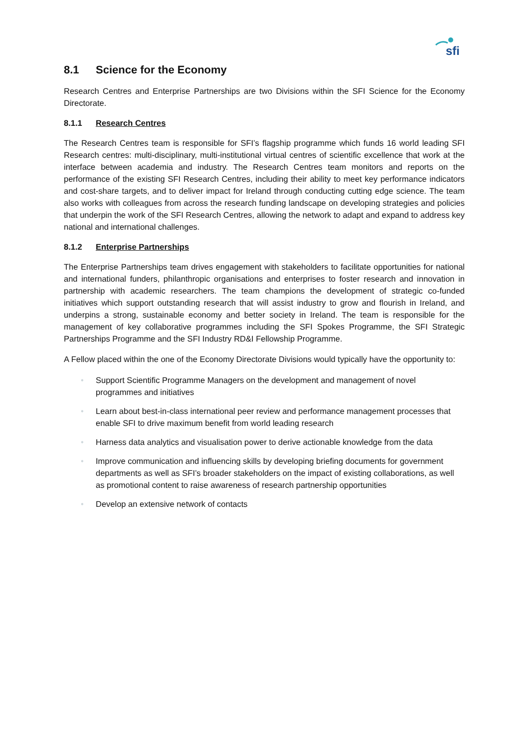sfi
8.1 Science for the Economy
Research Centres and Enterprise Partnerships are two Divisions within the SFI Science for the Economy Directorate.
8.1.1 Research Centres
The Research Centres team is responsible for SFI’s flagship programme which funds 16 world leading SFI Research centres: multi-disciplinary, multi-institutional virtual centres of scientific excellence that work at the interface between academia and industry. The Research Centres team monitors and reports on the performance of the existing SFI Research Centres, including their ability to meet key performance indicators and cost-share targets, and to deliver impact for Ireland through conducting cutting edge science. The team also works with colleagues from across the research funding landscape on developing strategies and policies that underpin the work of the SFI Research Centres, allowing the network to adapt and expand to address key national and international challenges.
8.1.2 Enterprise Partnerships
The Enterprise Partnerships team drives engagement with stakeholders to facilitate opportunities for national and international funders, philanthropic organisations and enterprises to foster research and innovation in partnership with academic researchers. The team champions the development of strategic co-funded initiatives which support outstanding research that will assist industry to grow and flourish in Ireland, and underpins a strong, sustainable economy and better society in Ireland. The team is responsible for the management of key collaborative programmes including the SFI Spokes Programme, the SFI Strategic Partnerships Programme and the SFI Industry RD&I Fellowship Programme.
A Fellow placed within the one of the Economy Directorate Divisions would typically have the opportunity to:
• Support Scientific Programme Managers on the development and management of novel programmes and initiatives
• Learn about best-in-class international peer review and performance management processes that enable SFI to drive maximum benefit from world leading research
• Harness data analytics and visualisation power to derive actionable knowledge from the data
• Improve communication and influencing skills by developing briefing documents for government departments as well as SFI’s broader stakeholders on the impact of existing collaborations, as well as promotional content to raise awareness of research partnership opportunities
• Develop an extensive network of contacts